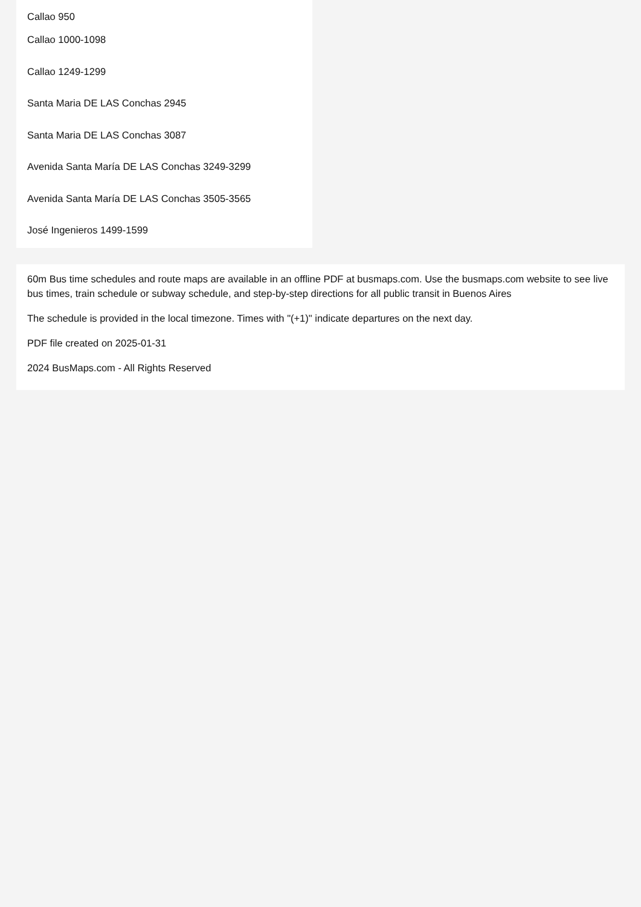Callao 950
Callao 1000-1098
Callao 1249-1299
Santa Maria DE LAS Conchas 2945
Santa Maria DE LAS Conchas 3087
Avenida Santa María DE LAS Conchas 3249-3299
Avenida Santa María DE LAS Conchas 3505-3565
José Ingenieros 1499-1599
60m Bus time schedules and route maps are available in an offline PDF at busmaps.com. Use the busmaps.com website to see live bus times, train schedule or subway schedule, and step-by-step directions for all public transit in Buenos Aires
The schedule is provided in the local timezone. Times with "(+1)" indicate departures on the next day.
PDF file created on 2025-01-31
2024 BusMaps.com - All Rights Reserved